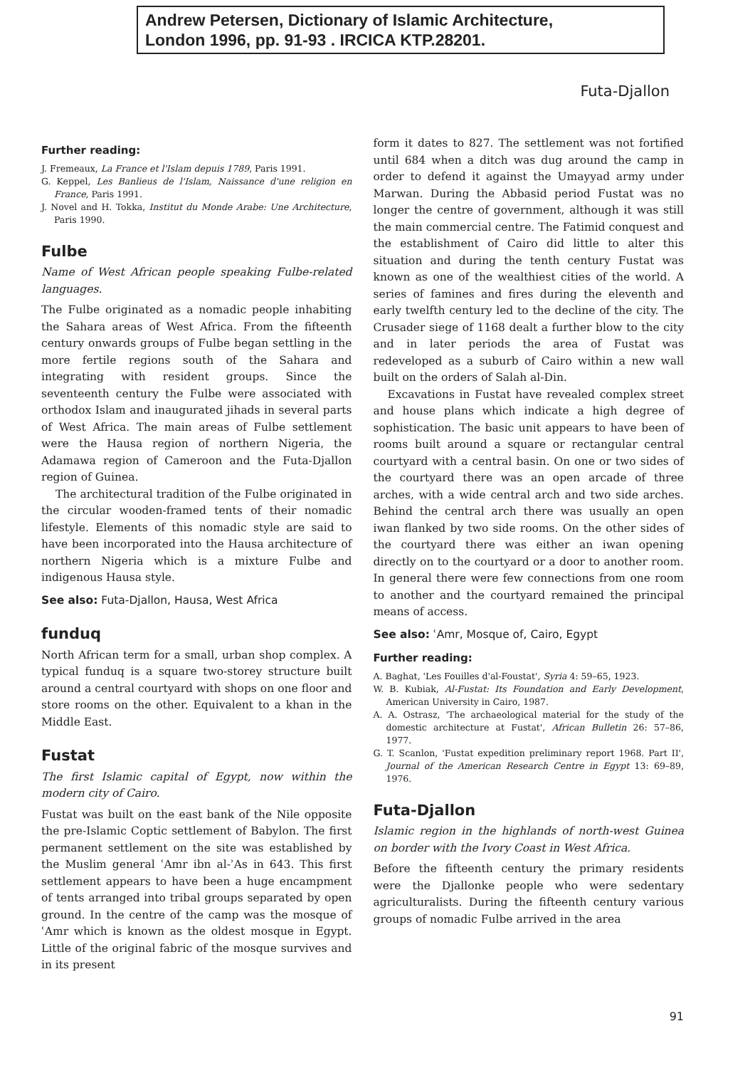Andrew Petersen, Dictionary of Islamic Architecture,
London 1996, pp. 91-93 . IRCICA KTP.28201.
Futa-Djallon
Further reading:
J. Fremeaux, La France et l'Islam depuis 1789, Paris 1991.
G. Keppel, Les Banlieus de l'Islam, Naissance d'une religion en France, Paris 1991.
J. Novel and H. Tokka, Institut du Monde Arabe: Une Architecture, Paris 1990.
Fulbe
Name of West African people speaking Fulbe-related languages.
The Fulbe originated as a nomadic people inhabiting the Sahara areas of West Africa. From the fifteenth century onwards groups of Fulbe began settling in the more fertile regions south of the Sahara and integrating with resident groups. Since the seventeenth century the Fulbe were associated with orthodox Islam and inaugurated jihads in several parts of West Africa. The main areas of Fulbe settlement were the Hausa region of northern Nigeria, the Adamawa region of Cameroon and the Futa-Djallon region of Guinea.
The architectural tradition of the Fulbe originated in the circular wooden-framed tents of their nomadic lifestyle. Elements of this nomadic style are said to have been incorporated into the Hausa architecture of northern Nigeria which is a mixture Fulbe and indigenous Hausa style.
See also: Futa-Djallon, Hausa, West Africa
funduq
North African term for a small, urban shop complex. A typical funduq is a square two-storey structure built around a central courtyard with shops on one floor and store rooms on the other. Equivalent to a khan in the Middle East.
Fustat
The first Islamic capital of Egypt, now within the modern city of Cairo.
Fustat was built on the east bank of the Nile opposite the pre-Islamic Coptic settlement of Babylon. The first permanent settlement on the site was established by the Muslim general ʿAmr ibn al-ʾAs in 643. This first settlement appears to have been a huge encampment of tents arranged into tribal groups separated by open ground. In the centre of the camp was the mosque of ʿAmr which is known as the oldest mosque in Egypt. Little of the original fabric of the mosque survives and in its present
form it dates to 827. The settlement was not fortified until 684 when a ditch was dug around the camp in order to defend it against the Umayyad army under Marwan. During the Abbasid period Fustat was no longer the centre of government, although it was still the main commercial centre. The Fatimid conquest and the establishment of Cairo did little to alter this situation and during the tenth century Fustat was known as one of the wealthiest cities of the world. A series of famines and fires during the eleventh and early twelfth century led to the decline of the city. The Crusader siege of 1168 dealt a further blow to the city and in later periods the area of Fustat was redeveloped as a suburb of Cairo within a new wall built on the orders of Salah al-Din.
Excavations in Fustat have revealed complex street and house plans which indicate a high degree of sophistication. The basic unit appears to have been of rooms built around a square or rectangular central courtyard with a central basin. On one or two sides of the courtyard there was an open arcade of three arches, with a wide central arch and two side arches. Behind the central arch there was usually an open iwan flanked by two side rooms. On the other sides of the courtyard there was either an iwan opening directly on to the courtyard or a door to another room. In general there were few connections from one room to another and the courtyard remained the principal means of access.
See also: ʿAmr, Mosque of, Cairo, Egypt
Further reading:
A. Baghat, 'Les Fouilles d'al-Foustat', Syria 4: 59–65, 1923.
W. B. Kubiak, Al-Fustat: Its Foundation and Early Development, American University in Cairo, 1987.
A. A. Ostrasz, 'The archaeological material for the study of the domestic architecture at Fustat', African Bulletin 26: 57–86, 1977.
G. T. Scanlon, 'Fustat expedition preliminary report 1968. Part II', Journal of the American Research Centre in Egypt 13: 69–89, 1976.
Futa-Djallon
Islamic region in the highlands of north-west Guinea on border with the Ivory Coast in West Africa.
Before the fifteenth century the primary residents were the Djallonke people who were sedentary agriculturalists. During the fifteenth century various groups of nomadic Fulbe arrived in the area
91